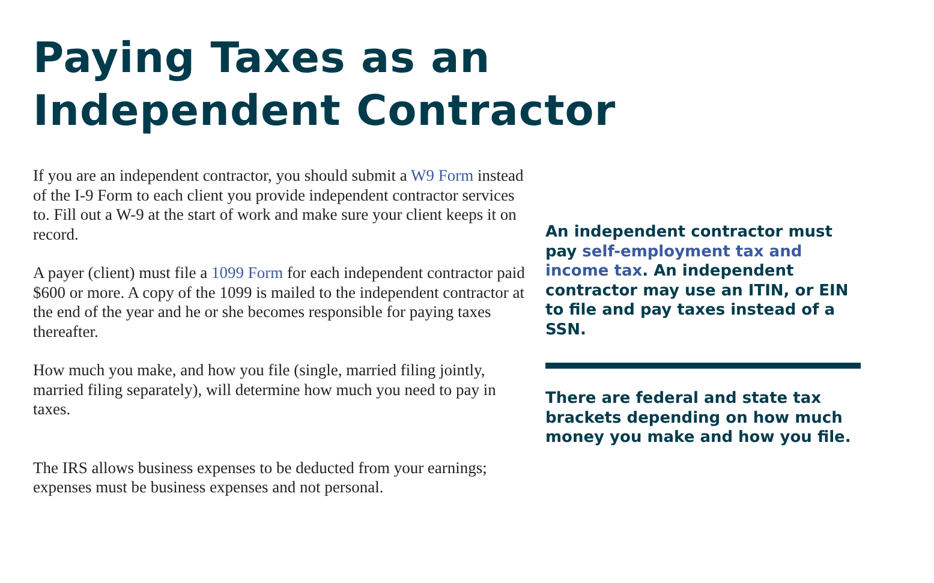Paying Taxes as an
Independent Contractor
If you are an independent contractor, you should submit a W9 Form instead of the I-9 Form to each client you provide independent contractor services to. Fill out a W-9 at the start of work and make sure your client keeps it on record.
A payer (client) must file a 1099 Form for each independent contractor paid $600 or more. A copy of the 1099 is mailed to the independent contractor at the end of the year and he or she becomes responsible for paying taxes thereafter.
How much you make, and how you file (single, married filing jointly, married filing separately), will determine how much you need to pay in taxes.
The IRS allows business expenses to be deducted from your earnings; expenses must be business expenses and not personal.
An independent contractor must pay self-employment tax and income tax. An independent contractor may use an ITIN, or EIN to file and pay taxes instead of a SSN.
There are federal and state tax brackets depending on how much money you make and how you file.